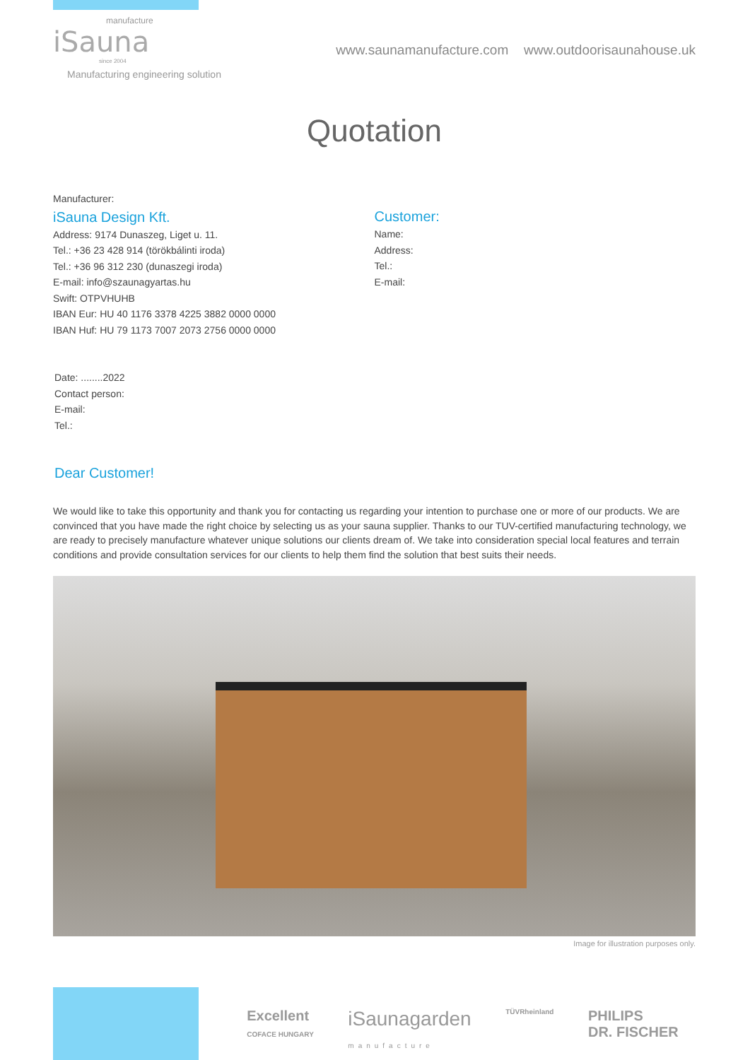manufacture
iSauna
since 2004
Manufacturing engineering solution
www.saunamanufacture.com www.outdoorisaunahouse.uk
Quotation
Manufacturer:
iSauna Design Kft.
Address: 9174 Dunaszeg, Liget u. 11.
Tel.: +36 23 428 914 (törökbálinti iroda)
Tel.: +36 96 312 230 (dunaszegi iroda)
E-mail: info@szaunagyartas.hu
Swift: OTPVHUHB
IBAN Eur: HU 40 1176 3378 4225 3882 0000 0000
IBAN Huf: HU 79 1173 7007 2073 2756 0000 0000
Customer:
Name:
Address:
Tel.:
E-mail:
Date: ........2022
Contact person:
E-mail:
Tel.:
Dear Customer!
We would like to take this opportunity and thank you for contacting us regarding your intention to purchase one or more of our products. We are convinced that you have made the right choice by selecting us as your sauna supplier. Thanks to our TUV-certified manufacturing technology, we are ready to precisely manufacture whatever unique solutions our clients dream of. We take into consideration special local features and terrain conditions and provide consultation services for our clients to help them find the solution that best suits their needs.
Image for illustration purposes only.
Excellent
COFACE HUNGARY iSaunagarden
manufacture TÜVRheinland PHILIPS
DR. FISCHER